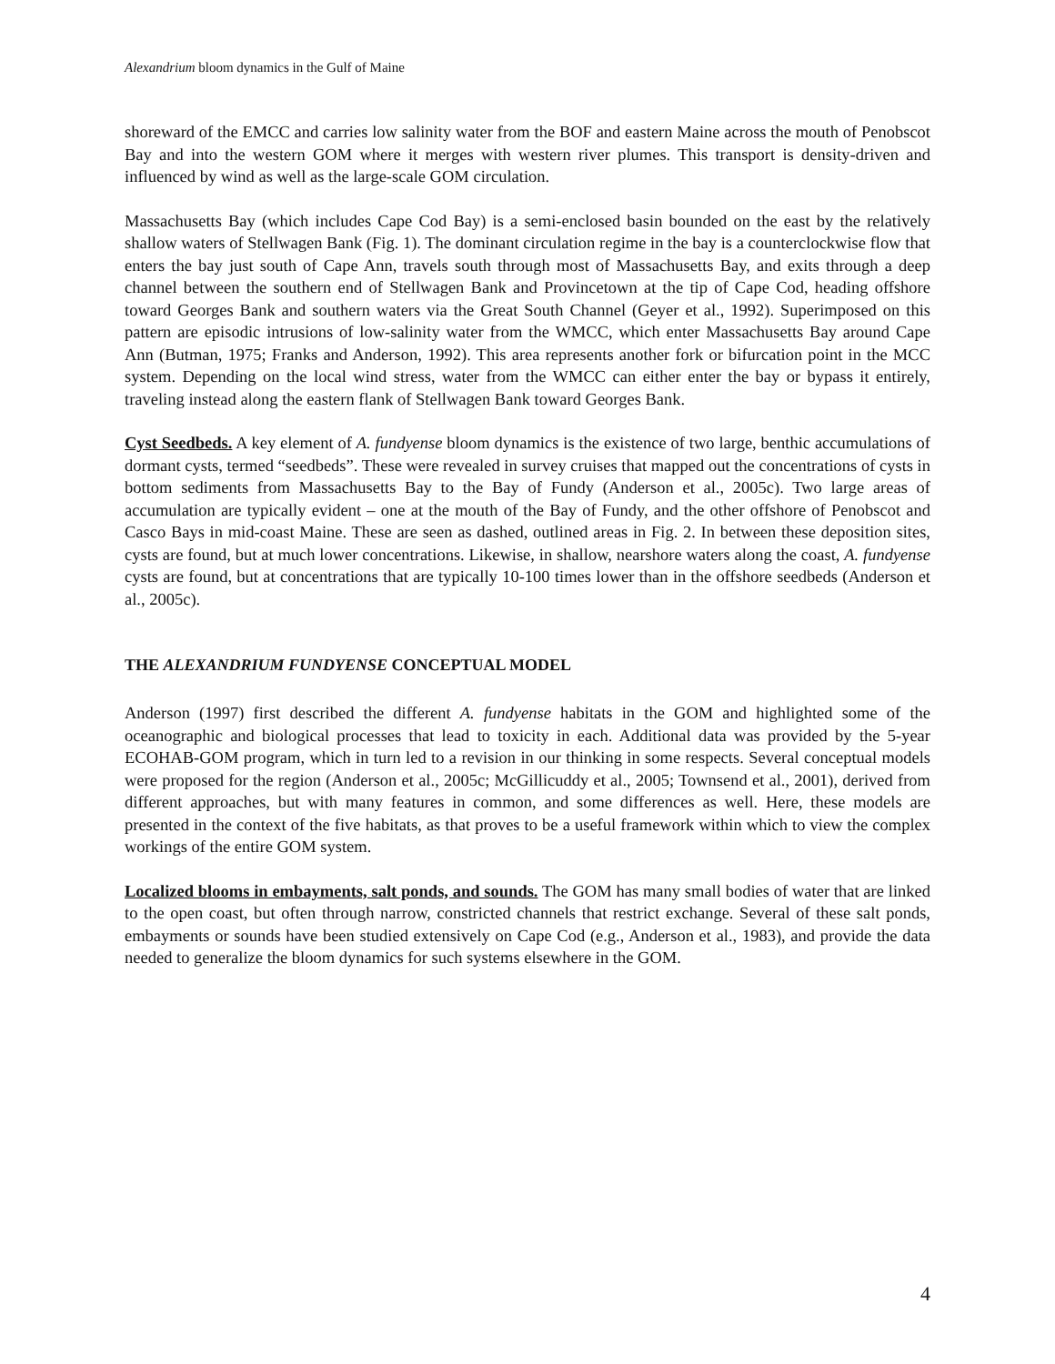Alexandrium bloom dynamics in the Gulf of Maine
shoreward of the EMCC and carries low salinity water from the BOF and eastern Maine across the mouth of Penobscot Bay and into the western GOM where it merges with western river plumes. This transport is density-driven and influenced by wind as well as the large-scale GOM circulation.
Massachusetts Bay (which includes Cape Cod Bay) is a semi-enclosed basin bounded on the east by the relatively shallow waters of Stellwagen Bank (Fig. 1). The dominant circulation regime in the bay is a counterclockwise flow that enters the bay just south of Cape Ann, travels south through most of Massachusetts Bay, and exits through a deep channel between the southern end of Stellwagen Bank and Provincetown at the tip of Cape Cod, heading offshore toward Georges Bank and southern waters via the Great South Channel (Geyer et al., 1992). Superimposed on this pattern are episodic intrusions of low-salinity water from the WMCC, which enter Massachusetts Bay around Cape Ann (Butman, 1975; Franks and Anderson, 1992). This area represents another fork or bifurcation point in the MCC system. Depending on the local wind stress, water from the WMCC can either enter the bay or bypass it entirely, traveling instead along the eastern flank of Stellwagen Bank toward Georges Bank.
Cyst Seedbeds. A key element of A. fundyense bloom dynamics is the existence of two large, benthic accumulations of dormant cysts, termed “seedbeds”. These were revealed in survey cruises that mapped out the concentrations of cysts in bottom sediments from Massachusetts Bay to the Bay of Fundy (Anderson et al., 2005c). Two large areas of accumulation are typically evident – one at the mouth of the Bay of Fundy, and the other offshore of Penobscot and Casco Bays in mid-coast Maine. These are seen as dashed, outlined areas in Fig. 2. In between these deposition sites, cysts are found, but at much lower concentrations. Likewise, in shallow, nearshore waters along the coast, A. fundyense cysts are found, but at concentrations that are typically 10-100 times lower than in the offshore seedbeds (Anderson et al., 2005c).
THE ALEXANDRIUM FUNDYENSE CONCEPTUAL MODEL
Anderson (1997) first described the different A. fundyense habitats in the GOM and highlighted some of the oceanographic and biological processes that lead to toxicity in each. Additional data was provided by the 5-year ECOHAB-GOM program, which in turn led to a revision in our thinking in some respects. Several conceptual models were proposed for the region (Anderson et al., 2005c; McGillicuddy et al., 2005; Townsend et al., 2001), derived from different approaches, but with many features in common, and some differences as well. Here, these models are presented in the context of the five habitats, as that proves to be a useful framework within which to view the complex workings of the entire GOM system.
Localized blooms in embayments, salt ponds, and sounds. The GOM has many small bodies of water that are linked to the open coast, but often through narrow, constricted channels that restrict exchange. Several of these salt ponds, embayments or sounds have been studied extensively on Cape Cod (e.g., Anderson et al., 1983), and provide the data needed to generalize the bloom dynamics for such systems elsewhere in the GOM.
4